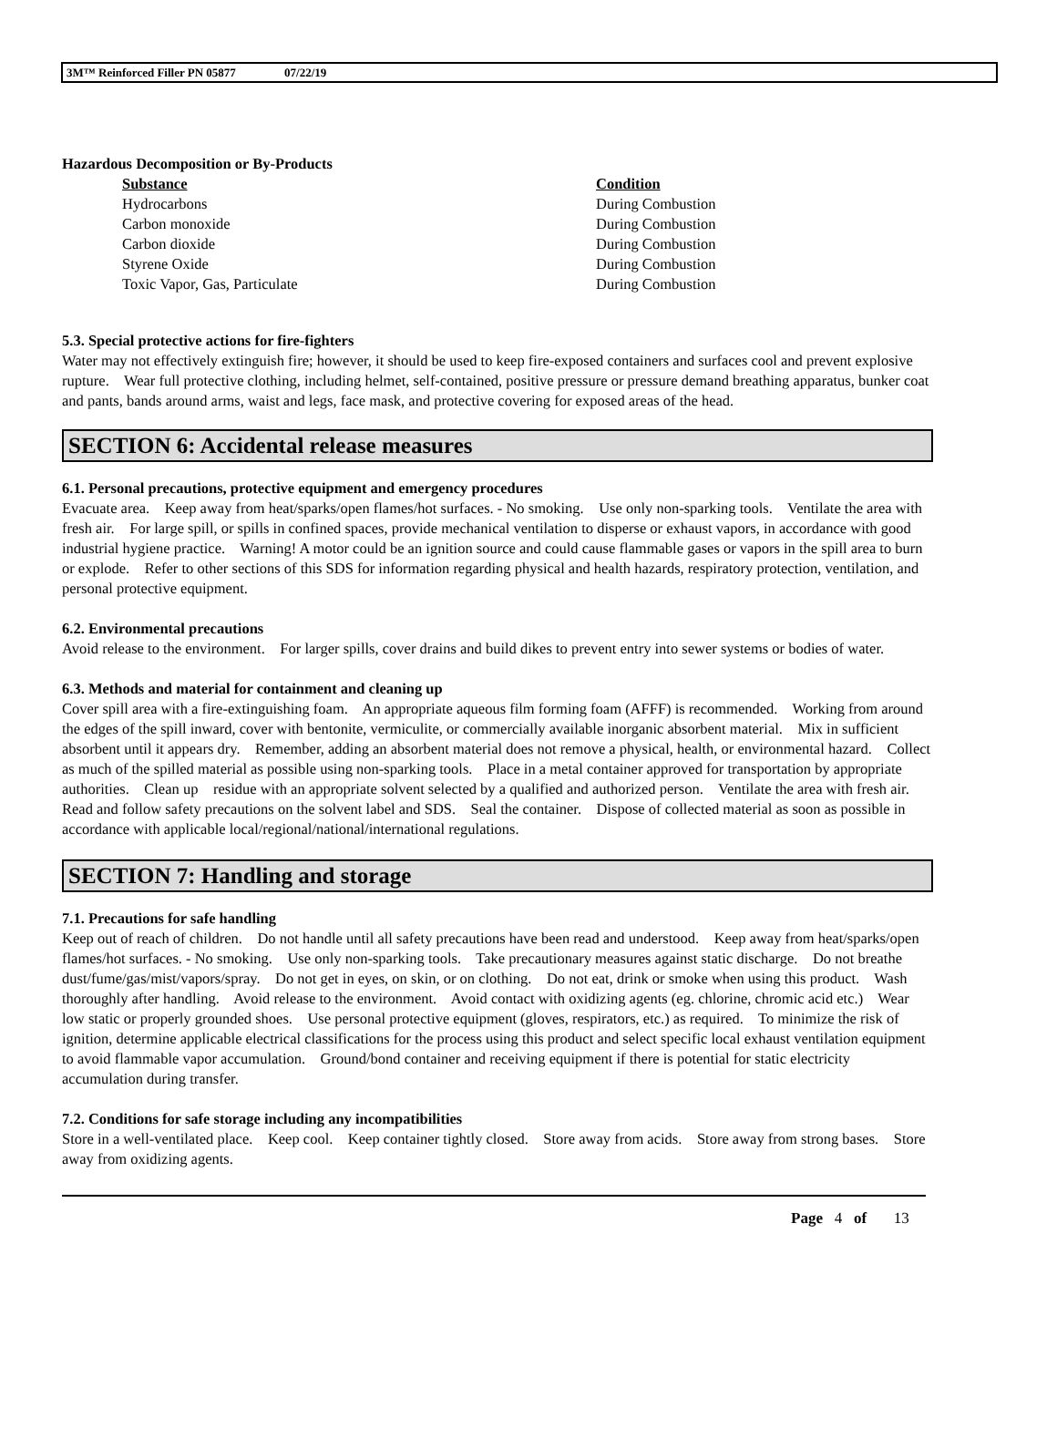3M™ Reinforced Filler PN 05877 07/22/19
Hazardous Decomposition or By-Products
| Substance | Condition |
| --- | --- |
| Hydrocarbons | During Combustion |
| Carbon monoxide | During Combustion |
| Carbon dioxide | During Combustion |
| Styrene Oxide | During Combustion |
| Toxic Vapor, Gas, Particulate | During Combustion |
5.3. Special protective actions for fire-fighters
Water may not effectively extinguish fire; however, it should be used to keep fire-exposed containers and surfaces cool and prevent explosive rupture. Wear full protective clothing, including helmet, self-contained, positive pressure or pressure demand breathing apparatus, bunker coat and pants, bands around arms, waist and legs, face mask, and protective covering for exposed areas of the head.
SECTION 6: Accidental release measures
6.1. Personal precautions, protective equipment and emergency procedures
Evacuate area. Keep away from heat/sparks/open flames/hot surfaces. - No smoking. Use only non-sparking tools. Ventilate the area with fresh air. For large spill, or spills in confined spaces, provide mechanical ventilation to disperse or exhaust vapors, in accordance with good industrial hygiene practice. Warning! A motor could be an ignition source and could cause flammable gases or vapors in the spill area to burn or explode. Refer to other sections of this SDS for information regarding physical and health hazards, respiratory protection, ventilation, and personal protective equipment.
6.2. Environmental precautions
Avoid release to the environment. For larger spills, cover drains and build dikes to prevent entry into sewer systems or bodies of water.
6.3. Methods and material for containment and cleaning up
Cover spill area with a fire-extinguishing foam. An appropriate aqueous film forming foam (AFFF) is recommended. Working from around the edges of the spill inward, cover with bentonite, vermiculite, or commercially available inorganic absorbent material. Mix in sufficient absorbent until it appears dry. Remember, adding an absorbent material does not remove a physical, health, or environmental hazard. Collect as much of the spilled material as possible using non-sparking tools. Place in a metal container approved for transportation by appropriate authorities. Clean up residue with an appropriate solvent selected by a qualified and authorized person. Ventilate the area with fresh air. Read and follow safety precautions on the solvent label and SDS. Seal the container. Dispose of collected material as soon as possible in accordance with applicable local/regional/national/international regulations.
SECTION 7: Handling and storage
7.1. Precautions for safe handling
Keep out of reach of children. Do not handle until all safety precautions have been read and understood. Keep away from heat/sparks/open flames/hot surfaces. - No smoking. Use only non-sparking tools. Take precautionary measures against static discharge. Do not breathe dust/fume/gas/mist/vapors/spray. Do not get in eyes, on skin, or on clothing. Do not eat, drink or smoke when using this product. Wash thoroughly after handling. Avoid release to the environment. Avoid contact with oxidizing agents (eg. chlorine, chromic acid etc.) Wear low static or properly grounded shoes. Use personal protective equipment (gloves, respirators, etc.) as required. To minimize the risk of ignition, determine applicable electrical classifications for the process using this product and select specific local exhaust ventilation equipment to avoid flammable vapor accumulation. Ground/bond container and receiving equipment if there is potential for static electricity accumulation during transfer.
7.2. Conditions for safe storage including any incompatibilities
Store in a well-ventilated place. Keep cool. Keep container tightly closed. Store away from acids. Store away from strong bases. Store away from oxidizing agents.
Page 4 of 13